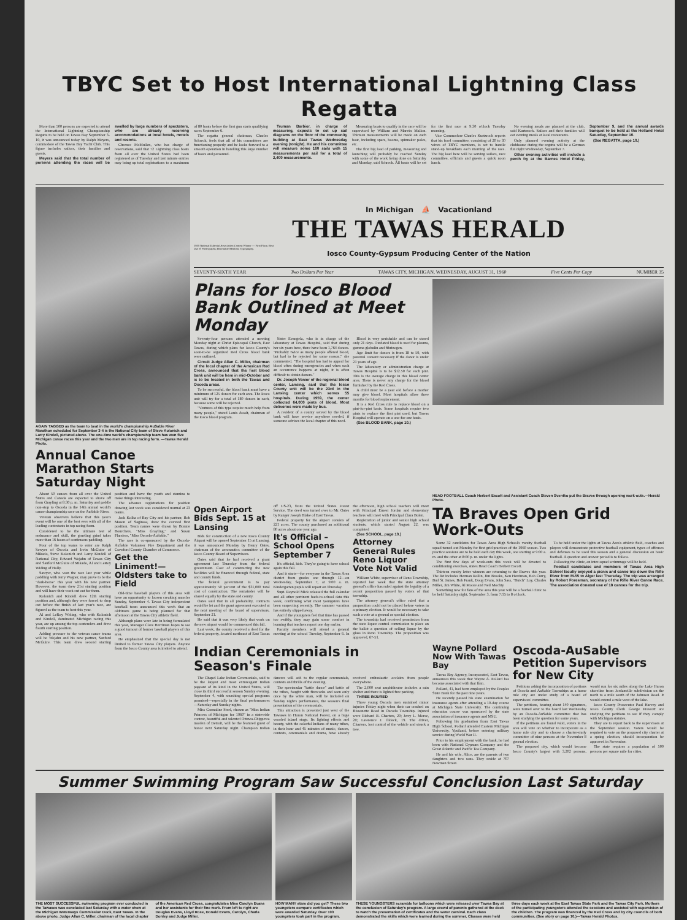TBYC Set to Host International Lightning Class Regatta
More than 500 persons are expected to attend the International Lightning Championship Regatta to be held on Tawas Bay September 3-10, it was announced today by Ralph Meyers, commodore of the Tawas Bay Yacht Club. This figure includes sailors, their families and guests.
Meyers said that the total number of persons attending the races will be swelled by large numbers of spectators, who are already reserving accommodations at local hotels, motels and resorts.
Chrence McMullen, who has charge of reservations, said that 72 Lightning class boats from all over the United States had been registered as of Tuesday and last minute entries may bring up total registrations to a maximum of 80 boats before the first gun starts qualifying races September 6.
The regatta general chairman, Charles Schreck, feels that all of his committees are functioning properly and he looks forward to a smooth operation in handling this large number of boats and personnel.
Truman Barbier, in charge of measuring, expects to set up sail diagrams on the floor of the community building at East Tawas Wednesday evening (tonight). He and his committee will measure some 160 sails with 15 measurements per sail for a total of 2,400 measurements.
Measuring boats to qualify in the race will be supervised by William and Marvin Mallon. Thirteen measurements will be made on each boat, including spars, booms, spinnaker poles, etc.
The first big load of parking, measuring and launching will probably be reached Sunday with some of the work being done on Saturday and Monday, said Schreck. All boats will be set for the first race at 9:30 o'clock Tuesday morning.
Vice Commodore Charles Kurtzrock reports that his food committee, consisting of 20 to 30 wives of TBYC members, is set to handle stand-up breakfasts each morning of the race. The big load here will be serving sailors, race committee, officials and guests a quick noon lunch.
No evening meals are planned at the club, said Kurtzrock. Sailors and their families will eat evening meals at local restaurants.
Only planned evening activity at the clubhouse during the regatta will be a German fun night Wednesday, September 7.
Other evening activities will include a perch fry at the Barnes Hotel Friday, September 9, and the annual awards banquet to be held at the Holland Hotel Saturday, September 10.
(See REGATTA, page 10.)
AGAIN TAGGED as the team to beat in the world's championship AuSable River Marathon scheduled for September 3-4 is the National City team of Steve Kolonich and Larry Kindell, pictured above. The one-time world's championship team has won five Michigan canoe races this year and the two men are in top racing form. —Tawas Herald Photo.
Annual Canoe Marathon Starts Saturday Night
About 50 canoes from all over the United States and Canada are expected to shove off from Grayling at 8:30 p. m. Saturday and paddle non-stop to Oscoda in the 14th annual world's canoe championship race on the AuSable River.
Veteran observers believe that this year's event will be one of the best ever with all of the leading contestants in top racing form.
Considered to be the ultimate test of endurance and skill, the grueling grind takes more than 16 hours of continuous paddling.
Four of the top teams to enter are Ralph Sawyer of Oscoda and Irvin McGuire of Mikado, Steve Kolonich and Larry Kindell of National City, Edward Wojahn of Tawas City and Sanford McGuire of Mikado, Al and LeRoy Widing of Holly.
Sawyer, who won the race last year while paddling with Jerry Wagner, may prove to be the "dark-horse" this year with his new partner. However, the team drew 21st starting position and will have their work cut out for them.
Kolonich and Kindell drew 12th starting position and, although they were forced to drop out before the finish of last year's race, are figured as the team to beat this year.
Al and LeRoy Widing, who with Kolonich and Kindell, dominated Michigan racing this year, are up among the top contenders and drew fourth starting position.
Adding pressure to the veteran canoe teams will be Wojahn and his new partner, Sanford McGuire. This team drew second starting position and have the youth and stamina to make things interesting.
The advance registrations for position drawing last week was considered normal at 23 teams.
Jack Kolka of Bay City and his partner, Bob Mason of Saginaw, drew the coveted first position. Team names were drawn by Bonnie Bourchers, "Miss Grayling," and Susan Flanders, "Miss Oscoda-AuSable."
The race is co-sponsored by the Oscoda-AuSable Volunteer Fire Department and the Crawford County Chamber of Commerce.
Get the Liniment!— Oldsters take to Field
Old-time baseball players of this area will have an opportunity to loosen creaking muscles Sunday, September 4. Tawas City independent baseball team announced this week that an oldtimers game is being planned for that afternoon at the Tawas City athletic field.
Although plans were late in being formulated this year, Manager Clare Herriman hopes to see a good turnout of former baseball players of this area.
He emphasized that the special day is not limited to former Tawas City players. Anyone from the Iosco County area is invited to attend.
In Michigan ⛵ Vacationland
THE TAWAS HERALD
1959 National Editorial Association Contest Winner — First Place, Best Use of Photographs; Honorable Mention, Typography.
Iosco County-Gypsum Producing Center of the Nation
SEVENTY-SIXTH YEAR Two Dollars Per Year TAWAS CITY, MICHIGAN, WEDNESDAY, AUGUST 31, 1960 Five Cents Per Copy NUMBER 35
Plans for Iosco Blood Bank Outlined at Meet Monday
Seventy-four persons attended a meeting Monday night at Christ Episcopal Church, East Tawas, during which plans for Iosco County's soon-to-be organized Red Cross blood bank were outlined.
Circuit Judge Allan C. Miller, chairman of the local chapter of the American Red Cross, announced that the first blood bank unit will be here in mid-October and is to be located in both the Tawas and Oscoda areas.
To be successful, the blood bank must have a minimum of 125 donors for each area. The Iosco unit will try for a total of 180 donors in each, because some will be rejected.
"Ventures of this type require much help from many people," stated Louis Awalt, chairman of the Iosco blood program.
Sister Evangela, who is in charge of the laboratory at Tawas Hospital, said that during her six years here, there have been 1,764 donors. "Probably twice as many people offered blood, but had to be rejected for some reason," she commented. "The hospital has had to appeal for blood often during emergencies and when such an occurrence happens at night, it is often difficult to obtain donors."
Dr. Joseph Venier of the regional blood center, Lansing, said that the Iosco County unit will be the 23rd in the Lansing center which serves 55 hospitals. During 1959, the center collected 64,000 pints of blood. Most deliveries were made by bus.
A resident of a county served by the blood bank will have service anywhere needed, if someone advises the local chapter of this need.
Blood is very perishable and can be stored only 21 days. Outdated blood is used for plasma, gamma globulin and fibrinogen.
Age limit for donors is from 18 to 59, with parental consent necessary if the donor is under 21 years of age.
The laboratory or administration charge at Tawas Hospital is to be $12.50 for each pint. This is the average charge in this blood center area. There is never any charge for the blood furnished by the Red Cross.
A child must be a year old before a mother may give blood. Most hospitals allow three months for blood replacement.
It is a Red Cross rule to replace blood on a pint-for-pint basis. Some hospitals require two pints to replace the first pint used, but Tawas Hospital will operate on a one-for-one basis.
(See BLOOD BANK, page 10.)
HEAD FOOTBALL Coach Herbert Escott and Assistant Coach Steven Sventko put the Braves through opening work-outs.—Herald Photo.
Open Airport Bids Sept. 15 at Lansing
Bids for construction of a new Iosco County Airport will be opened September 15 at Lansing, it was announced Monday by Henry Oates, chairman of the aeronautics committee of the Iosco County Board of Supervisors.
Oates said that he had received a grant agreement last Thursday from the federal government. Cost of constructing the new facilities will be financed through federal, state and county funds.
The federal government is to pay approximately 50 percent of the $31,000 total cost of construction. The remainder will be shared equally by the state and county.
Oates said that in all probability, contracts would be let and the grant agreement executed at the next meeting of the board of supervisors, September 21.
He said that it was very likely that work on the new airport would be commenced this fall.
Last week, the county received a deed for the federal property, located northeast of East Tawas off US-23, from the United States Forest Service. The deed was turned over to Mr. Oates by Ranger Joseph Blake of East Tawas.
Federal property for the airport consists of 221 acres. The county purchased an additional 80 acres about one year ago.
It's Official – School Opens September 7
It's official, kids. They're going to have school again this fall.
And it starts—for everyone in the Tawas Area district from grades one through 12—on Wednesday, September 7, at 9:00 a. m. Kindergarten pupils will report on Thursday.
Supt. Reynold Mick released the full calendar and all other pertinent back-to-school data this week, confirming what most youngsters have been suspecting recently. The summer vacation has entirely slipped away.
And if the youngsters feel that time has passed too swiftly, they may gain some comfort in learning that teachers report one day earlier.
Faculty members will attend a general meeting at the school Tuesday, September 6. In the afternoon, high school teachers will meet with Principal Ernest Jordan and elementary teachers will meet with Principal Clara Bolen.
Registration of junior and senior high school students, which started August 22, was completed
(See SCHOOL, page 10.)
Attorney General Rules Reno Liquor Vote Not Valid
William White, supervisor of Reno Township, reported last week that the state attorney general's office has ruled against the legality of a recent proposition passed by voters of that township.
The attorney general's office ruled that a proposition could not be placed before voters in a primary election. It would be necessary to take such a vote at a general or special election.
The township had received permission from the state liquor control commission to place on the ballot a question of selling liquor by the glass in Reno Township. The proposition was approved, 67-51.
TA Braves Open Grid Work-Outs
Some 32 candidates for Tawas Area High School's varsity football squad turned out Monday for first grid practices of the 1960 season. Two practice sessions are to be held each day this week, one starting at 9:00 a. m. and the other at 8:00 p. m. under the lights.
The first few days of work-outs this week will be devoted to conditioning exercises, states Head Coach Herbert Escott.
Thirteen varsity letter winners are returning to the Braves this year. The list includes Herman Rollin, Jim Brooks, Ken Herriman, Bob Curry, Bud St. James, Bob Frank, Doug Evans, John Sass, "Butch" Loy, Charles Miller, Jim White, Al Moore and Neil Mochty.
Something new for fans of the area this year will be a football clinic to be held Saturday night, September 3, from 7:15 to 8 o'clock.
To be held under the lights at Tawas Area's athletic field, coaches and players will demonstrate protective football equipment, types of offenses and defenses to be used this season and a general discussion on basic football. A question and answer period is to follow.
Following the clinic, an inter-squad scrimmage will be held.
Football candidates and members of Tawas Area High School faculty enjoyed a picnic and canoe trip down the Rifle River from M-55 to Alger last Thursday. The trip was arranged by Robert Foresman, secretary of the Rifle River Canoe Race. The association donated use of 18 canoes for the trip.
Indian Ceremonials in Season's Finale
The Chapel Lake Indian Ceremonials, said to be the largest and most extravagant Indian pageant of its kind in the United States, will close its third successful season Sunday evening, September 4, with smashing special programs promised—especially in the final performances—Saturday and Sunday nights.
Miss Carmaline Steel, chosen as "Miss Indian Princess of Michigan for 1960" in a statewide contest, beautiful and talented Ottawa-Chippewa maiden of Detroit, will be the featured guest of honor next Saturday night. Champion Indian dancers will add to the regular ceremonials, contests and thrills of the evening.
The spectacular "battle dance" and battle of the tribes, fought with fireworks and seen only once by the white man, will be included on Sunday night's performance, the season's final presentation of the ceremonials.
This attraction is presented just west of the Tawases in Huron National Forest, on a huge wooded island stage. Its lighting effects and beauty, with the colorful Indians of many tribes, in their hour and 45 minutes of music, dances, contests, ceremonials and drama, have already received enthusiastic acclaim from people everywhere.
The 2,000 seat amphitheatre includes a rain shelter and there is lighted free parking.
THREE INJURED
Three young Oscoda men sustained minor injuries Friday night when their car crashed on Bissonette Road in Oscoda Township. Injured were Richard R. Charters, 20; Jerry L. Morse, 20; Lawrence J. Oldeck, 19. The driver, Charters, lost control of the vehicle and struck a tree.
Wayne Pollard Now With Tawas Bay
Tawas Bay Agency, Incorporated, East Tawas, announces this week that Wayne A. Pollard has become associated with that firm.
Pollard, 41, had been employed by the Peoples State Bank for the past nine years.
He recently passed his state examination for insurance agents after attending a 10-day course at Michigan State University. The continuing education course was sponsored by the state association of insurance agents and MSU.
Following his graduation from East Tawas High School, Pollard attended Eastern Michigan University, Ypsilanti, before entering military service during World War II.
Prior to his employment with the bank, he had been with National Gypsum Company and the Great Atlantic and Pacific Tea Company.
He and his wife, Alice, are the parents of two daughters and two sons. They reside at 707 Newman Street.
Oscoda-AuSable Petition Supervisors for New City
Petitions asking the incorporation of portions of Oscoda and AuSable Townships as a home rule city are under study of a board of supervisors' committee.
The petitions, bearing about 140 signatures, were turned over to the board last Wednesday by an Oscoda-AuSable committee that has been studying the question for some years.
If the petitions are found valid, voters in the area will vote on whether to incorporate as a home rule city and to choose a charter-study committee of nine persons at the November 8 general election.
The proposed city, which would become Iosco County's largest with 3,202 persons, would run for six miles along the Lake Huron shoreline from Jordanville subdivision on the north to a mile south of the Johnson Road. It would extend a mile west of the lake.
Iosco County Prosecutor Paul Harvey and Iosco County Clerk George Prescott are studying the petitions to see if they comply with Michigan statutes.
They are to report back to the supervisors at the September session. Voters would be required to vote on the proposed city charter at a spring election, should incorporation be approved in November.
The state requires a population of 500 persons per square mile for cities.
Summer Swimming Program Saw Successful Conclusion Last Saturday
THE MOST SUCCESSFUL swimming program ever conducted in the Tawases was concluded last Saturday with a water show at the Michigan Waterways Commission Dock, East Tawas. In the above photo, Judge Allan C. Miller, chairman of the local chapter of the American Red Cross, congratulates Miss Carolyn Evans and her assistants for their fine work. From left to right are Douglas Evans, Lloyd Rose, Donald Evans, Carolyn, Charla Donley and Judge Miller.
HOW MANY stars did you get? These two youngsters compare certificates which were awarded Saturday. Over 100 youngsters took part in the program.
THESE YOUNGSTERS scramble for balloons which were released over Tawas Bay at the conclusion of Saturday's program. A large crowd of parents gathered at the dock to watch the presentation of certificates and the water carnival. Each class demonstrated the skills which were learned during the summer. Classes were held three days each week at the East Tawas State Park and the Tawas City Park. Mothers of the participating youngsters attended the sessions and assisted with supervision of the children. The program was financed by the Red Cross and by city councils of both communities. (See story on page 10.)—Tawas Herald Photos.